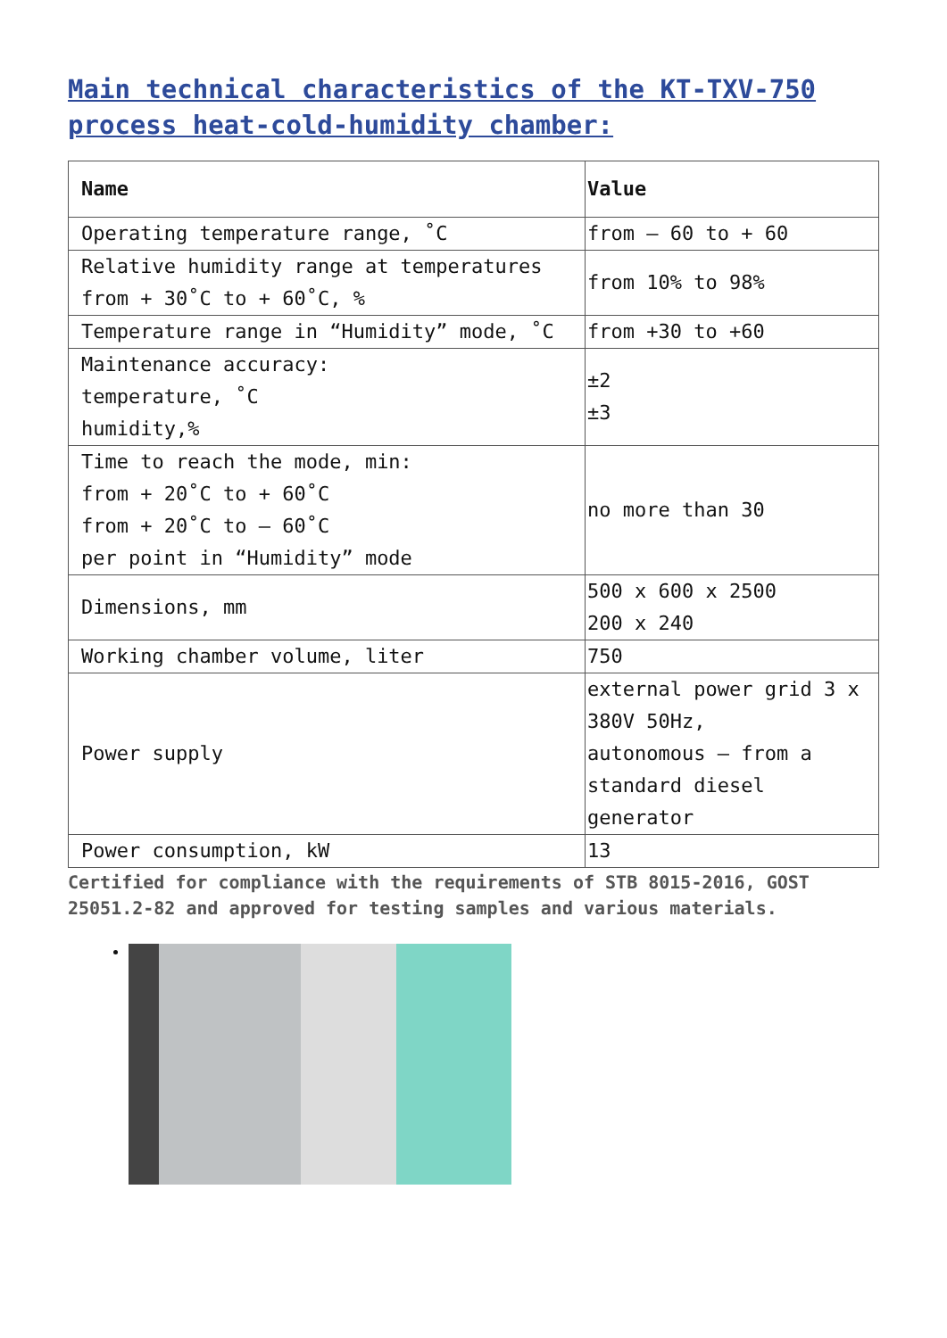Main technical characteristics of the KT-TXV-750 process heat-cold-humidity chamber:
| Name | Value |
| --- | --- |
| Operating temperature range, ˚C | from – 60 to + 60 |
| Relative humidity range at temperatures from + 30˚C to + 60˚C, % | from 10% to 98% |
| Temperature range in “Humidity” mode, ˚C | from +30 to +60 |
| Maintenance accuracy: temperature, ˚C humidity,% | ±2 ±3 |
| Time to reach the mode, min: from + 20˚C to + 60˚C from + 20˚C to – 60˚C per point in “Humidity” mode | no more than 30 |
| Dimensions, mm | 500 x 600 x 2500 200 x 240 |
| Working chamber volume, liter | 750 |
| Power supply | external power grid 3 x 380V 50Hz, autonomous – from a standard diesel generator |
| Power consumption, kW | 13 |
Certified for compliance with the requirements of STB 8015-2016, GOST 25051.2-82 and approved for testing samples and various materials.